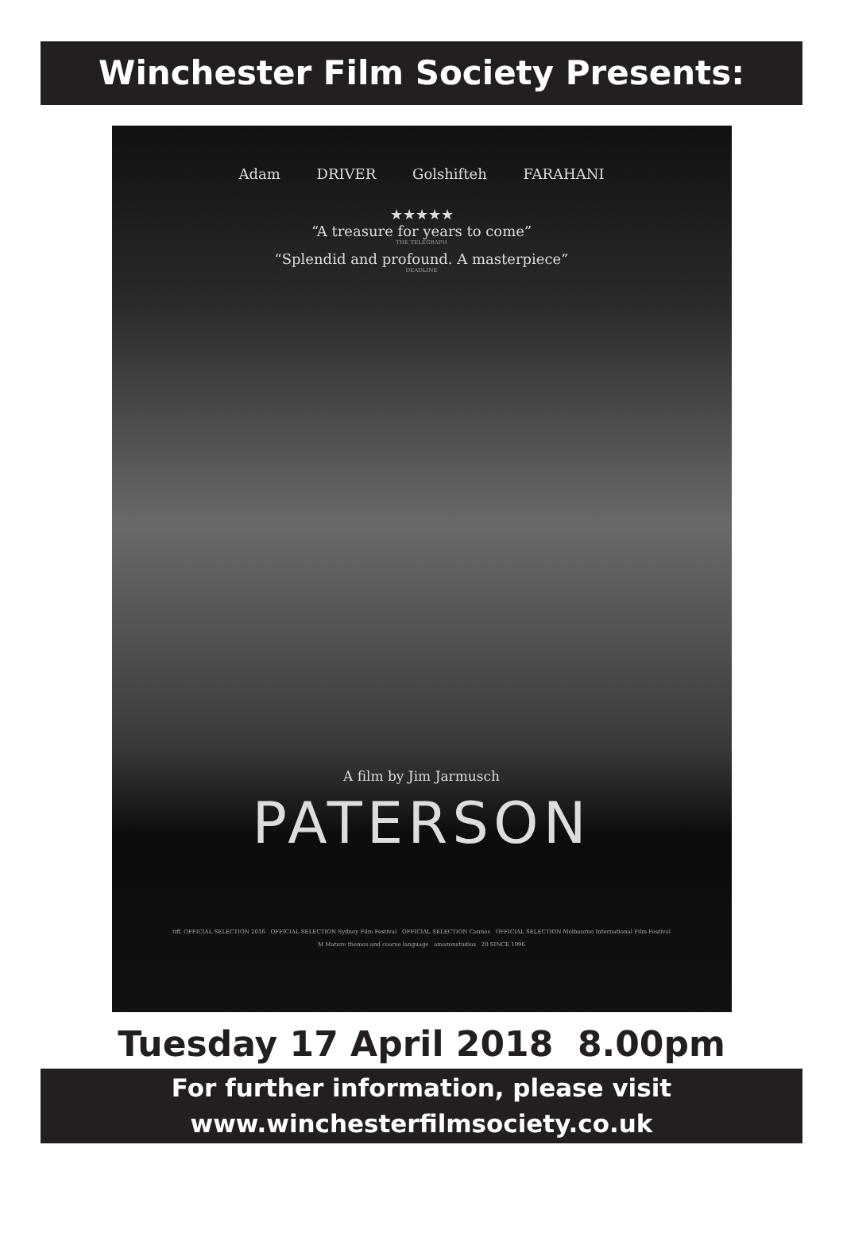Winchester Film Society Presents:
Adam DRIVER Golshifteh FARAHANI
★★★★★
“A treasure for years to come”
THE TELEGRAPH
“Splendid and profound. A masterpiece”
DEADLINE
A film by Jim Jarmusch
PATERSON
tiff. OFFICIAL SELECTION 2016 OFFICIAL SELECTION Sydney Film Festival OFFICIAL SELECTION Cannes OFFICIAL SELECTION Melbourne International Film Festival
M Mature themes and coarse language amazonstudios 20 SINCE 1996
Tuesday 17 April 2018 8.00pm
For further information, please visit
www.winchesterfilmsociety.co.uk